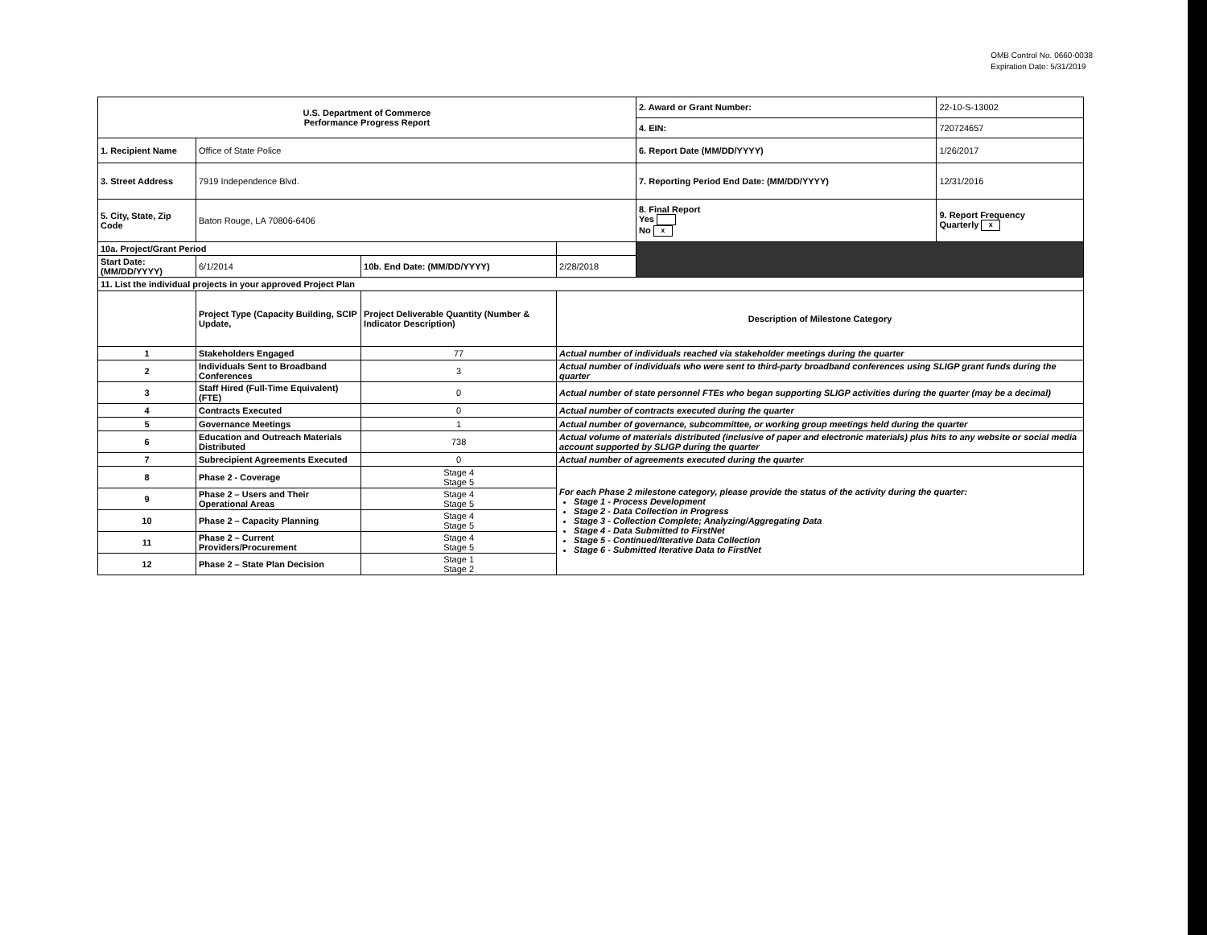OMB Control No. 0660-0038
Expiration Date: 5/31/2019
| U.S. Department of Commerce Performance Progress Report | | | | 2. Award or Grant Number: | 22-10-S-13002 |
| | | | | 4. EIN: | 720724657 |
| 1. Recipient Name | Office of State Police | | | 6. Report Date (MM/DD/YYYY) | 1/26/2017 |
| 3. Street Address | 7919 Independence Blvd. | | | 7. Reporting Period End Date: (MM/DD/YYYY) | 12/31/2016 |
| 5. City, State, Zip Code | Baton Rouge, LA 70806-6406 | | | 8. Final Report Yes No x | 9. Report Frequency Quarterly x |
| 10a. Project/Grant Period | | | | | |
| Start Date: (MM/DD/YYYY) | 6/1/2014 | 10b. End Date: (MM/DD/YYYY) | 2/28/2018 | | |
| 11. List the individual projects in your approved Project Plan | | | | | |
| | Project Type (Capacity Building, SCIP Update, | Project Deliverable Quantity (Number & Indicator Description) | Description of Milestone Category | | |
| 1 | Stakeholders Engaged | 77 | Actual number of individuals reached via stakeholder meetings during the quarter | | |
| 2 | Individuals Sent to Broadband Conferences | 3 | Actual number of individuals who were sent to third-party broadband conferences using SLIGP grant funds during the quarter | | |
| 3 | Staff Hired (Full-Time Equivalent)(FTE) | 0 | Actual number of state personnel FTEs who began supporting SLIGP activities during the quarter (may be a decimal) | | |
| 4 | Contracts Executed | 0 | Actual number of contracts executed during the quarter | | |
| 5 | Governance Meetings | 1 | Actual number of governance, subcommittee, or working group meetings held during the quarter | | |
| 6 | Education and Outreach Materials Distributed | 738 | Actual volume of materials distributed (inclusive of paper and electronic materials) plus hits to any website or social media account supported by SLIGP during the quarter | | |
| 7 | Subrecipient Agreements Executed | 0 | Actual number of agreements executed during the quarter | | |
| 8 | Phase 2 - Coverage | Stage 4 Stage 5 | For each Phase 2 milestone category, please provide the status of the activity during the quarter: Stage 1 - Process Development Stage 2 - Data Collection in Progress Stage 3 - Collection Complete; Analyzing/Aggregating Data Stage 4 - Data Submitted to FirstNet Stage 5 - Continued/Iterative Data Collection Stage 6 - Submitted Iterative Data to FirstNet | | |
| 9 | Phase 2 – Users and Their Operational Areas | Stage 4 Stage 5 | | | |
| 10 | Phase 2 – Capacity Planning | Stage 4 Stage 5 | | | |
| 11 | Phase 2 – Current Providers/Procurement | Stage 4 Stage 5 | | | |
| 12 | Phase 2 – State Plan Decision | Stage 1 Stage 2 | | | |